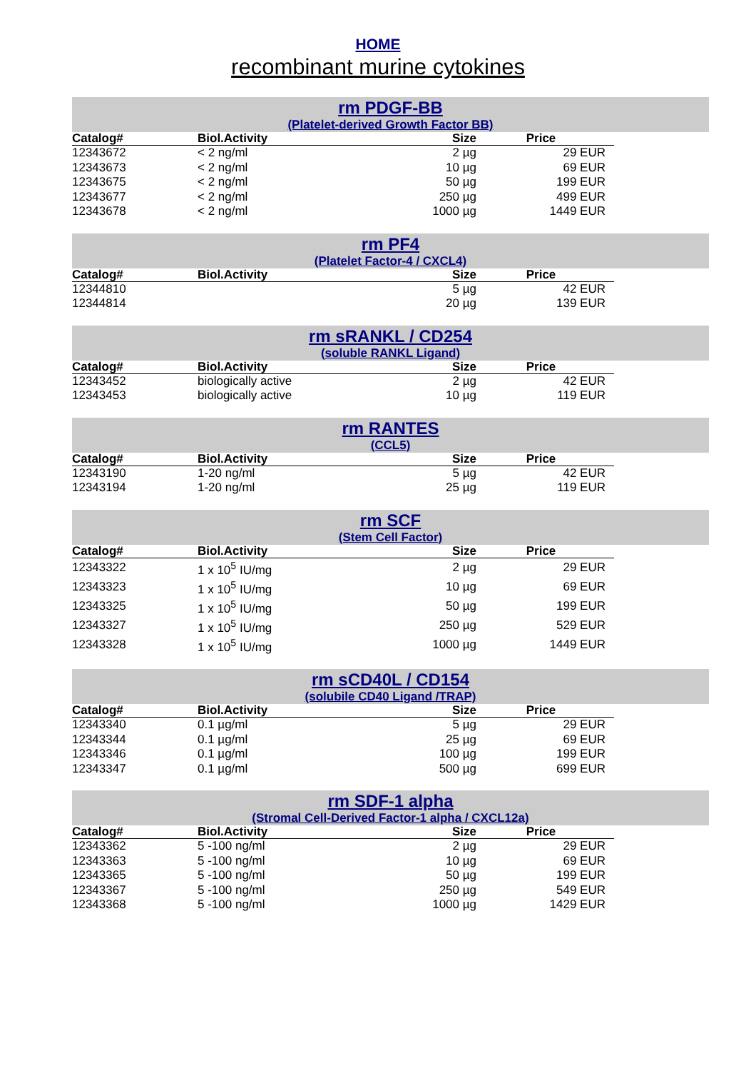HOME
recombinant murine cytokines
rm PDGF-BB
(Platelet-derived Growth Factor BB)
| Catalog# | Biol.Activity | Size | Price |
| --- | --- | --- | --- |
| 12343672 | < 2 ng/ml | 2 µg | 29 EUR |
| 12343673 | < 2 ng/ml | 10 µg | 69 EUR |
| 12343675 | < 2 ng/ml | 50 µg | 199 EUR |
| 12343677 | < 2 ng/ml | 250 µg | 499 EUR |
| 12343678 | < 2 ng/ml | 1000 µg | 1449 EUR |
rm PF4
(Platelet Factor-4 / CXCL4)
| Catalog# | Biol.Activity | Size | Price |
| --- | --- | --- | --- |
| 12344810 | | 5 µg | 42 EUR |
| 12344814 | | 20 µg | 139 EUR |
rm sRANKL / CD254
(soluble RANKL Ligand)
| Catalog# | Biol.Activity | Size | Price |
| --- | --- | --- | --- |
| 12343452 | biologically active | 2 µg | 42 EUR |
| 12343453 | biologically active | 10 µg | 119 EUR |
rm RANTES
(CCL5)
| Catalog# | Biol.Activity | Size | Price |
| --- | --- | --- | --- |
| 12343190 | 1-20 ng/ml | 5 µg | 42 EUR |
| 12343194 | 1-20 ng/ml | 25 µg | 119 EUR |
rm SCF
(Stem Cell Factor)
| Catalog# | Biol.Activity | Size | Price |
| --- | --- | --- | --- |
| 12343322 | 1 x 10<sup>5</sup> IU/mg | 2 µg | 29 EUR |
| 12343323 | 1 x 10<sup>5</sup> IU/mg | 10 µg | 69 EUR |
| 12343325 | 1 x 10<sup>5</sup> IU/mg | 50 µg | 199 EUR |
| 12343327 | 1 x 10<sup>5</sup> IU/mg | 250 µg | 529 EUR |
| 12343328 | 1 x 10<sup>5</sup> IU/mg | 1000 µg | 1449 EUR |
rm sCD40L / CD154
(solubile CD40 Ligand /TRAP)
| Catalog# | Biol.Activity | Size | Price |
| --- | --- | --- | --- |
| 12343340 | 0.1 µg/ml | 5 µg | 29 EUR |
| 12343344 | 0.1 µg/ml | 25 µg | 69 EUR |
| 12343346 | 0.1 µg/ml | 100 µg | 199 EUR |
| 12343347 | 0.1 µg/ml | 500 µg | 699 EUR |
rm SDF-1 alpha
(Stromal Cell-Derived Factor-1 alpha / CXCL12a)
| Catalog# | Biol.Activity | Size | Price |
| --- | --- | --- | --- |
| 12343362 | 5 -100 ng/ml | 2 µg | 29 EUR |
| 12343363 | 5 -100 ng/ml | 10 µg | 69 EUR |
| 12343365 | 5 -100 ng/ml | 50 µg | 199 EUR |
| 12343367 | 5 -100 ng/ml | 250 µg | 549 EUR |
| 12343368 | 5 -100 ng/ml | 1000 µg | 1429 EUR |